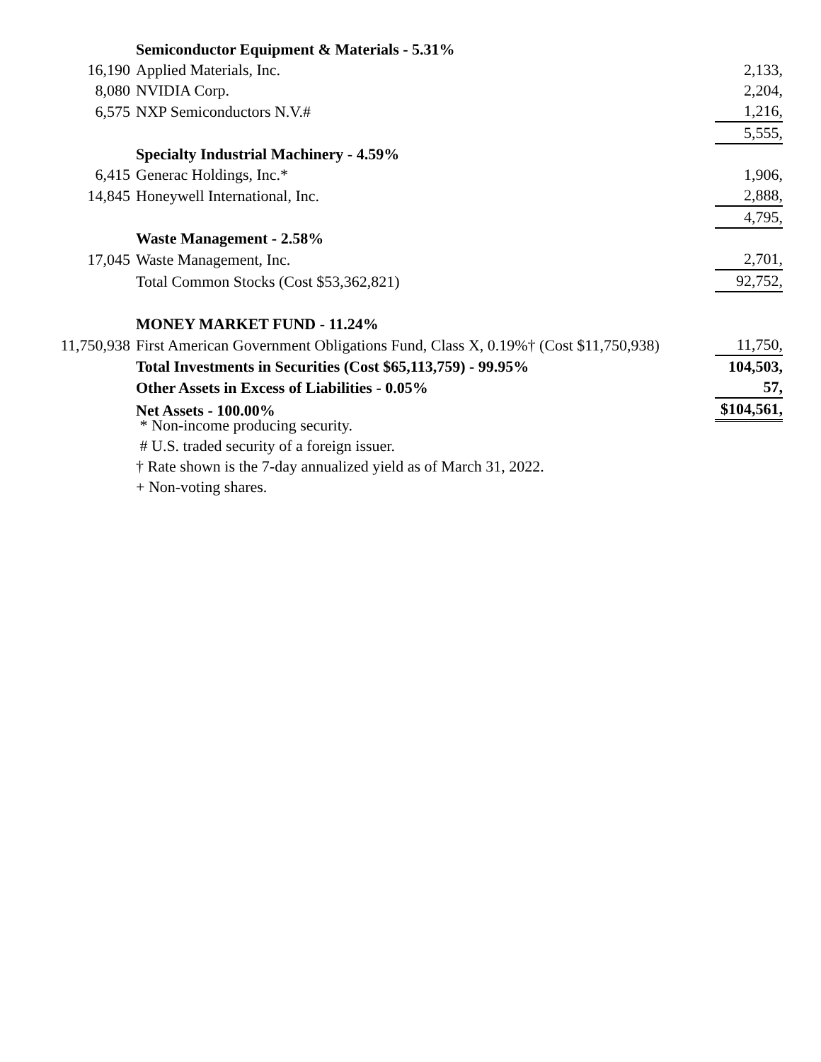| | Semiconductor Equipment & Materials - 5.31% | |
| 16,190 | Applied Materials, Inc. | 2,133, |
| 8,080 | NVIDIA Corp. | 2,204, |
| 6,575 | NXP Semiconductors N.V.# | 1,216, |
| | | 5,555, |
| | Specialty Industrial Machinery - 4.59% | |
| 6,415 | Generac Holdings, Inc.* | 1,906, |
| 14,845 | Honeywell International, Inc. | 2,888, |
| | | 4,795, |
| | Waste Management - 2.58% | |
| 17,045 | Waste Management, Inc. | 2,701, |
| | Total Common Stocks (Cost $53,362,821) | 92,752, |
| | MONEY MARKET FUND - 11.24% | |
| 11,750,938 | First American Government Obligations Fund, Class X, 0.19%† (Cost $11,750,938) | 11,750, |
| | Total Investments in Securities (Cost $65,113,759) - 99.95% | 104,503, |
| | Other Assets in Excess of Liabilities - 0.05% | 57, |
| | Net Assets - 100.00% | $104,561, |
* Non-income producing security.
# U.S. traded security of a foreign issuer.
† Rate shown is the 7-day annualized yield as of March 31, 2022.
+ Non-voting shares.